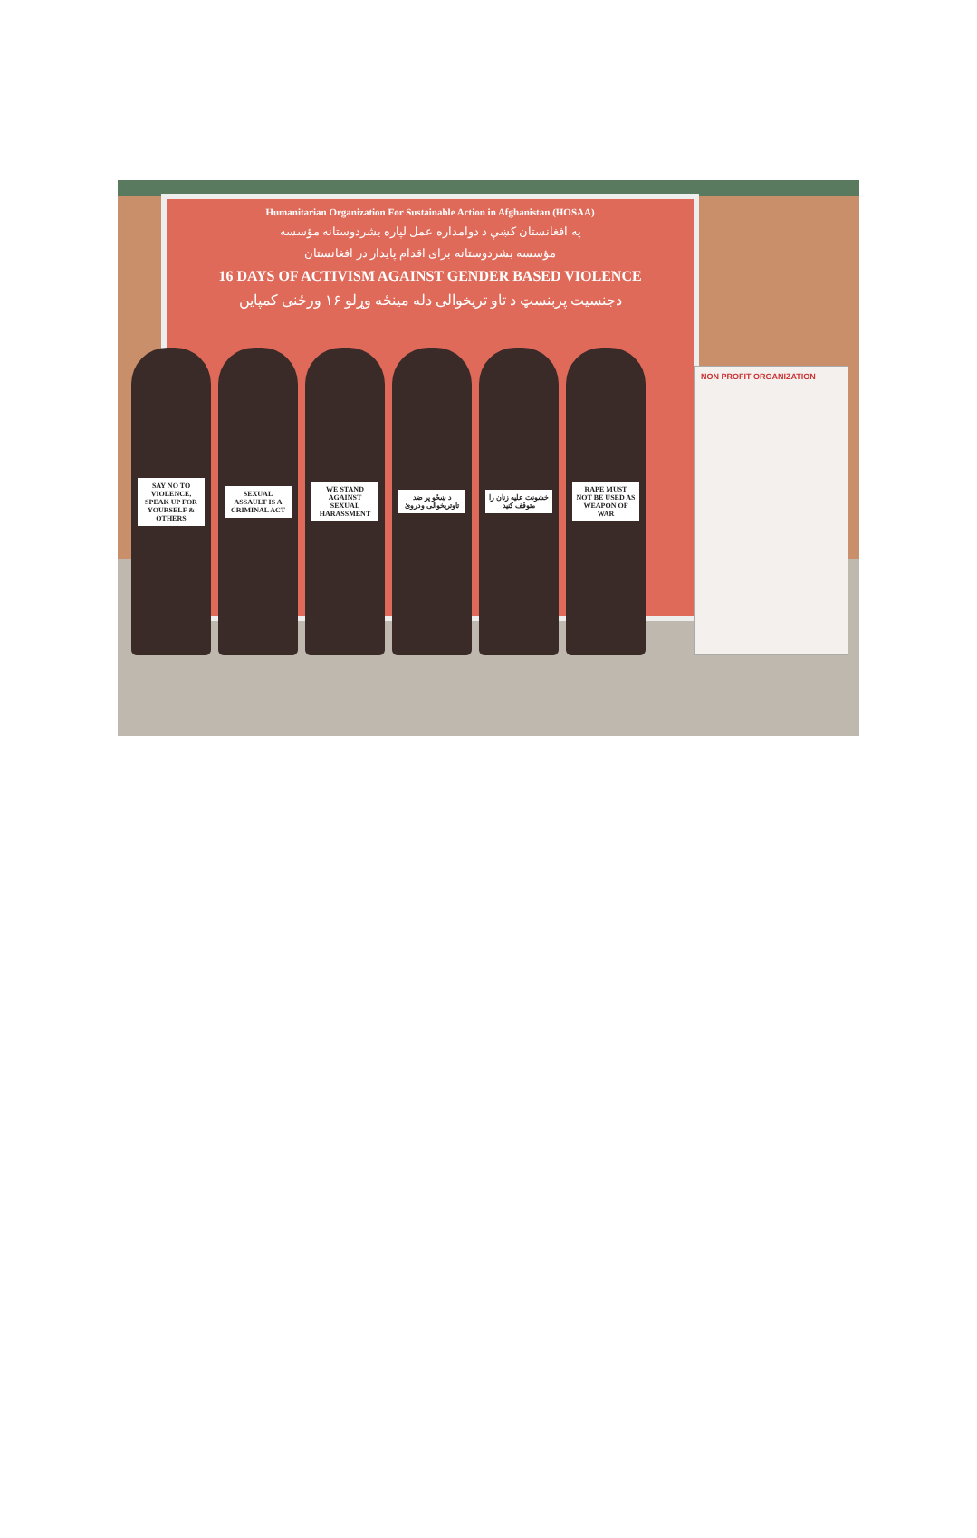Humanitarian Organization For Sustainable Action in Afghanistan (HOSAA)
په افغانستان کښې د دوامداره عمل لپاره بشردوستانه مؤسسه
مؤسسه بشردوستانه برای اقدام پایدار در افغانستان
16 DAYS OF ACTIVISM AGAINST GENDER BASED VIOLENCE
دجنسیت پربنسټ د تاو تریخوالی دله مینځه وړلو ۱۶ ورځنی کمپاین
SAY NO TO VIOLENCE, SPEAK UP FOR YOURSELF & OTHERS
SEXUAL ASSAULT IS A CRIMINAL ACT
WE STAND AGAINST SEXUAL HARASSMENT
د ښځو پر ضد تاوتریخوالی ودروئ
خشونت علیه زنان را متوقف کنید
RAPE MUST NOT BE USED AS WEAPON OF WAR
NON PROFIT ORGANIZATION